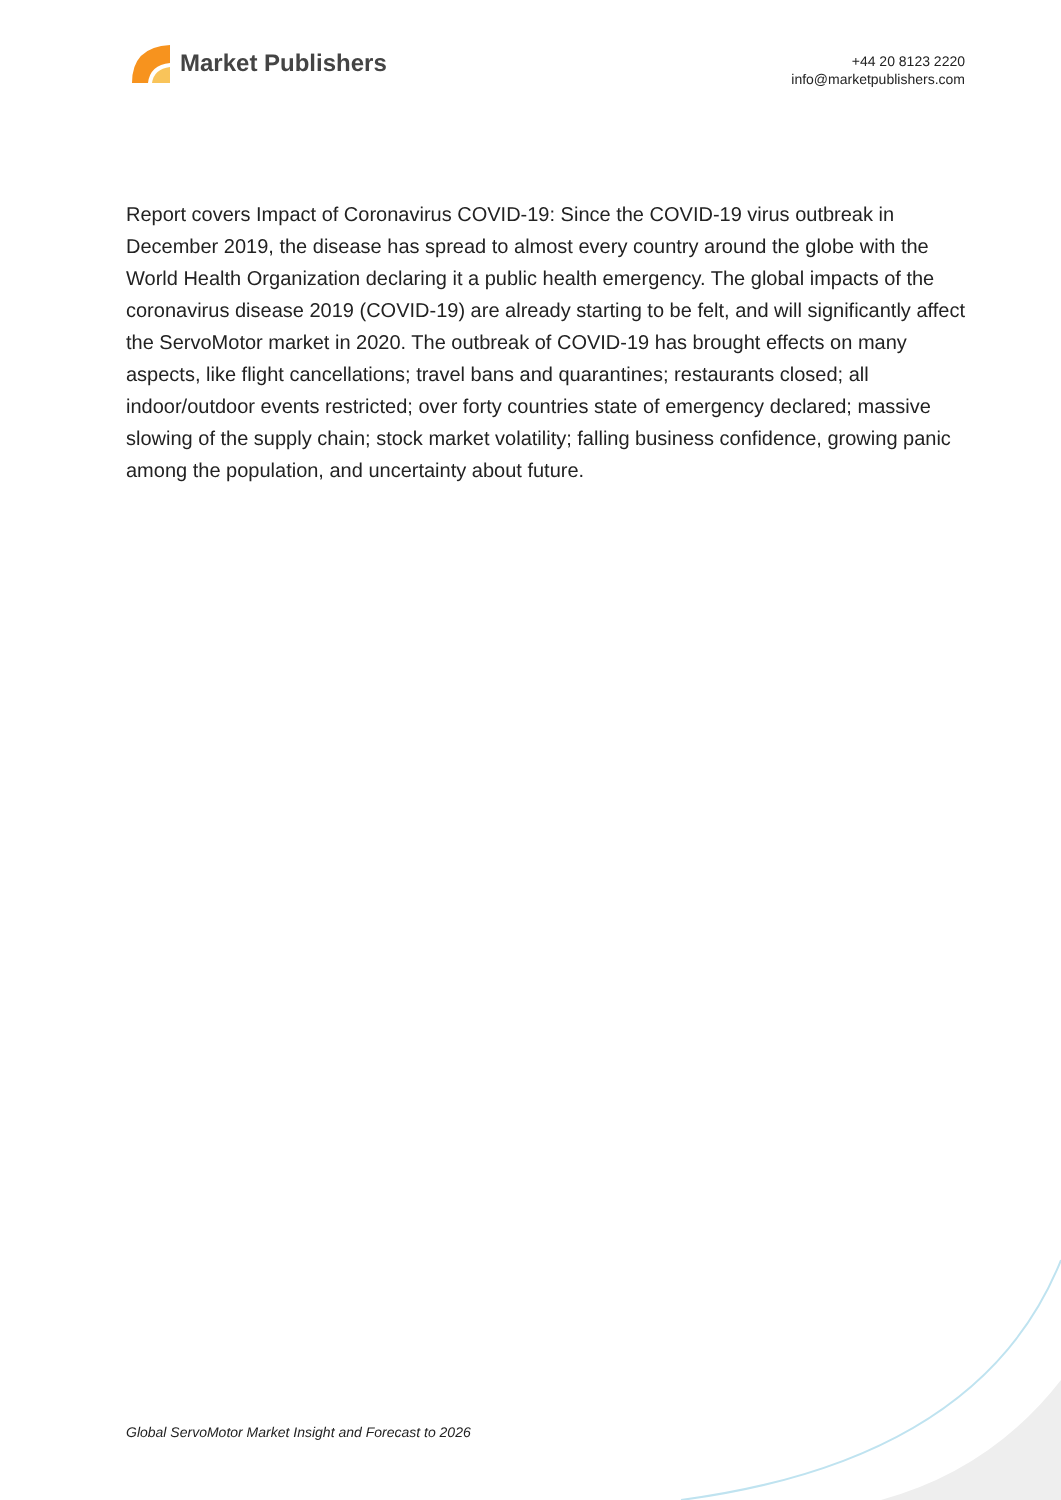Market Publishers
+44 20 8123 2220
info@marketpublishers.com
Report covers Impact of Coronavirus COVID-19: Since the COVID-19 virus outbreak in December 2019, the disease has spread to almost every country around the globe with the World Health Organization declaring it a public health emergency. The global impacts of the coronavirus disease 2019 (COVID-19) are already starting to be felt, and will significantly affect the ServoMotor market in 2020. The outbreak of COVID-19 has brought effects on many aspects, like flight cancellations; travel bans and quarantines; restaurants closed; all indoor/outdoor events restricted; over forty countries state of emergency declared; massive slowing of the supply chain; stock market volatility; falling business confidence, growing panic among the population, and uncertainty about future.
Global ServoMotor Market Insight and Forecast to 2026